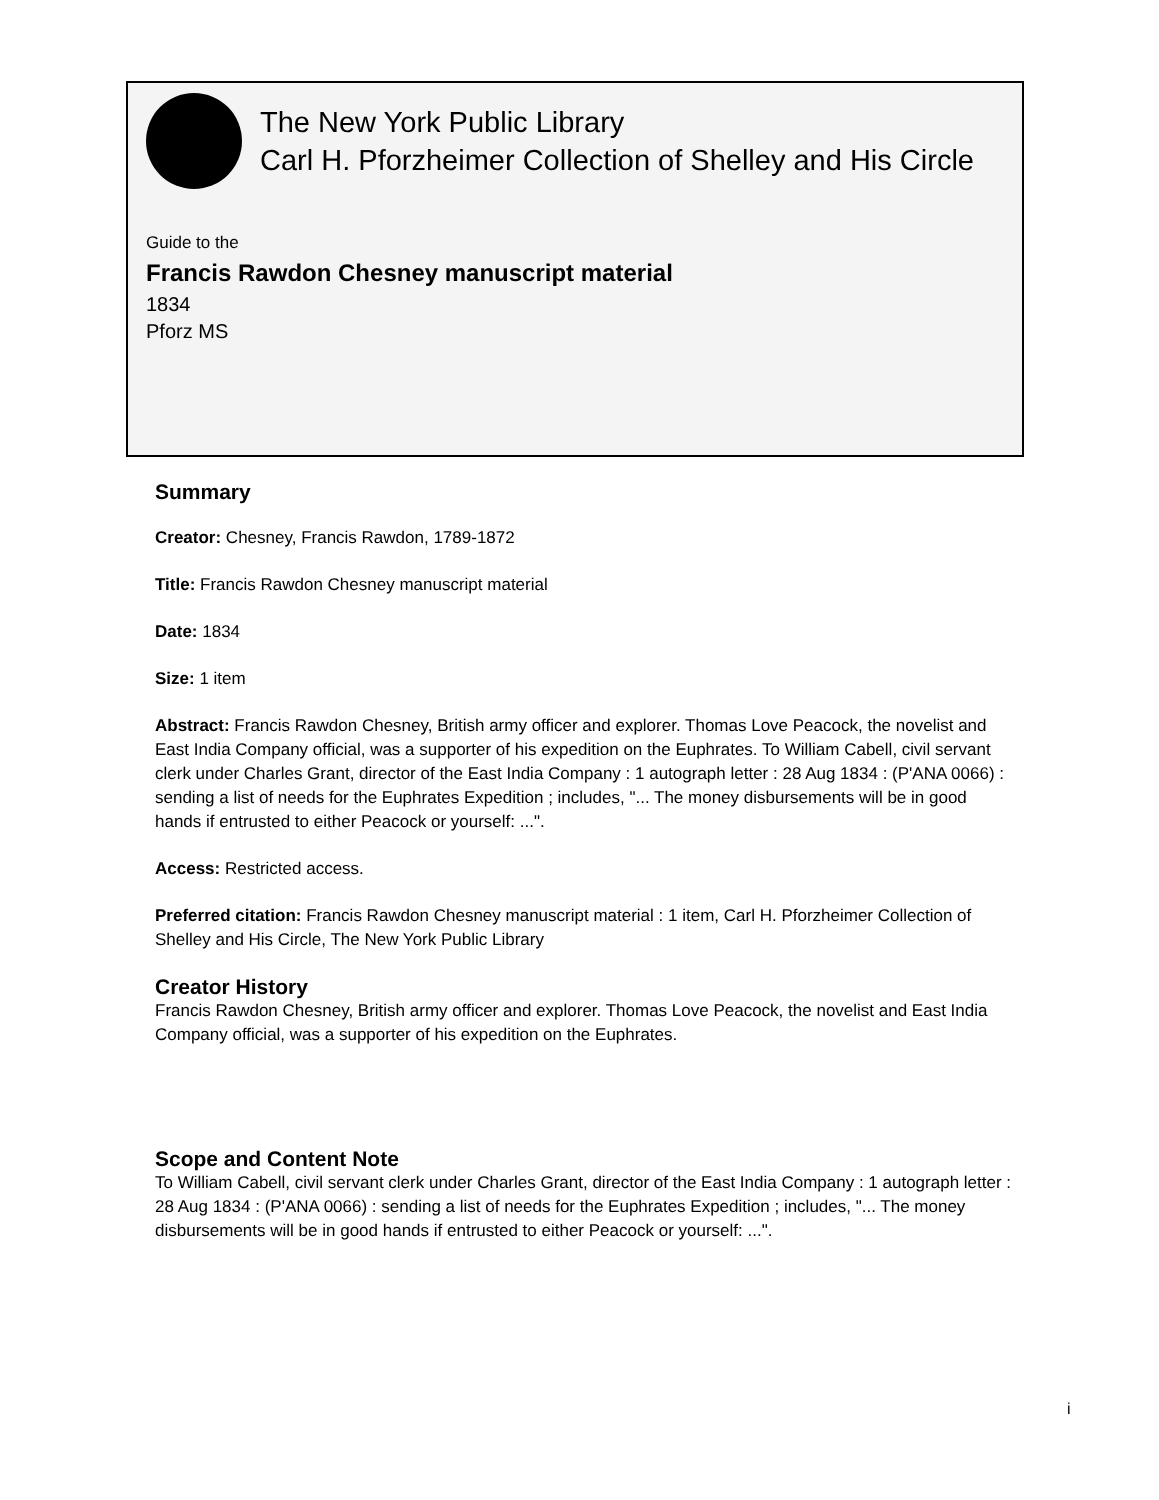The New York Public Library
Carl H. Pforzheimer Collection of Shelley and His Circle
Guide to the
Francis Rawdon Chesney manuscript material
1834
Pforz MS
Summary
Creator: Chesney, Francis Rawdon, 1789-1872
Title: Francis Rawdon Chesney manuscript material
Date: 1834
Size: 1 item
Abstract: Francis Rawdon Chesney, British army officer and explorer. Thomas Love Peacock, the novelist and East India Company official, was a supporter of his expedition on the Euphrates. To William Cabell, civil servant clerk under Charles Grant, director of the East India Company : 1 autograph letter : 28 Aug 1834 : (P'ANA 0066) : sending a list of needs for the Euphrates Expedition ; includes, "... The money disbursements will be in good hands if entrusted to either Peacock or yourself: ...".
Access: Restricted access.
Preferred citation: Francis Rawdon Chesney manuscript material : 1 item, Carl H. Pforzheimer Collection of Shelley and His Circle, The New York Public Library
Creator History
Francis Rawdon Chesney, British army officer and explorer. Thomas Love Peacock, the novelist and East India Company official, was a supporter of his expedition on the Euphrates.
Scope and Content Note
To William Cabell, civil servant clerk under Charles Grant, director of the East India Company : 1 autograph letter : 28 Aug 1834 : (P'ANA 0066) : sending a list of needs for the Euphrates Expedition ; includes, "... The money disbursements will be in good hands if entrusted to either Peacock or yourself: ...".
i